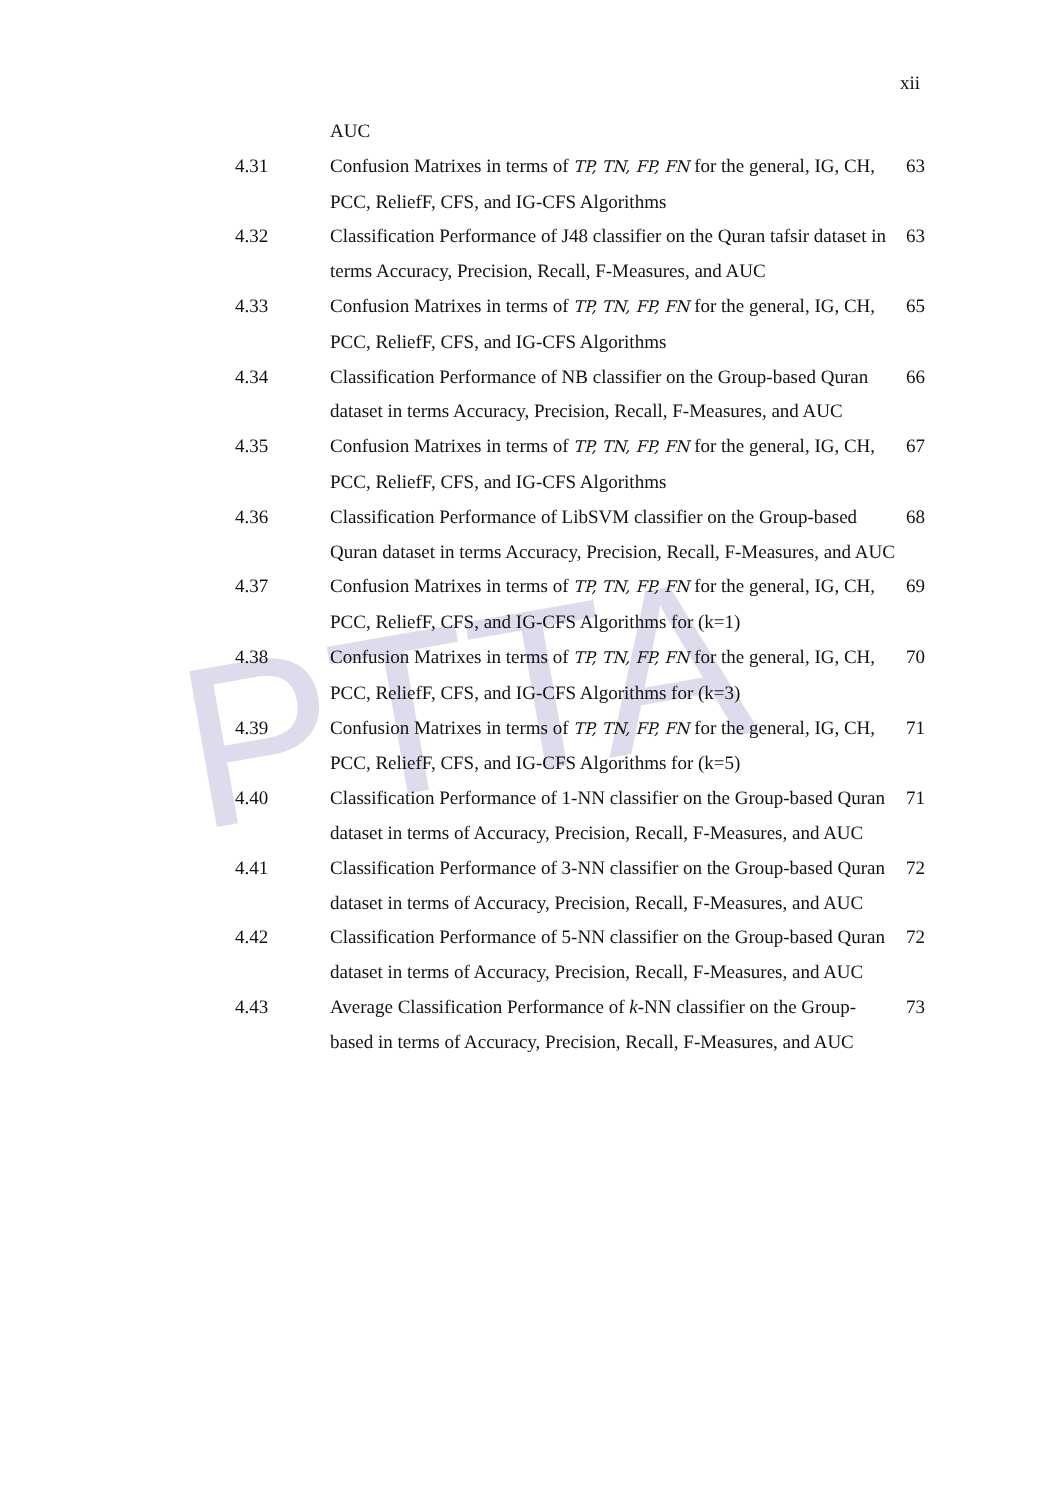PTTA
xii
AUC
4.31 Confusion Matrixes in terms of TP, TN, FP, FN for the general, IG, CH, PCC, ReliefF, CFS, and IG-CFS Algorithms
63
4.32 Classification Performance of J48 classifier on the Quran tafsir dataset in terms Accuracy, Precision, Recall, F-Measures, and AUC
63
4.33 Confusion Matrixes in terms of TP, TN, FP, FN for the general, IG, CH, PCC, ReliefF, CFS, and IG-CFS Algorithms
65
4.34 Classification Performance of NB classifier on the Group-based Quran dataset in terms Accuracy, Precision, Recall, F-Measures, and AUC
66
4.35 Confusion Matrixes in terms of TP, TN, FP, FN for the general, IG, CH, PCC, ReliefF, CFS, and IG-CFS Algorithms
67
4.36 Classification Performance of LibSVM classifier on the Group-based Quran dataset in terms Accuracy, Precision, Recall, F-Measures, and AUC
68
4.37 Confusion Matrixes in terms of TP, TN, FP, FN for the general, IG, CH, PCC, ReliefF, CFS, and IG-CFS Algorithms for (k=1)
69
4.38 Confusion Matrixes in terms of TP, TN, FP, FN for the general, IG, CH, PCC, ReliefF, CFS, and IG-CFS Algorithms for (k=3)
70
4.39 Confusion Matrixes in terms of TP, TN, FP, FN for the general, IG, CH, PCC, ReliefF, CFS, and IG-CFS Algorithms for (k=5)
71
4.40 Classification Performance of 1-NN classifier on the Group-based Quran dataset in terms of Accuracy, Precision, Recall, F-Measures, and AUC
71
4.41 Classification Performance of 3-NN classifier on the Group-based Quran dataset in terms of Accuracy, Precision, Recall, F-Measures, and AUC
72
4.42 Classification Performance of 5-NN classifier on the Group-based Quran dataset in terms of Accuracy, Precision, Recall, F-Measures, and AUC
72
4.43 Average Classification Performance of k-NN classifier on the Group-based in terms of Accuracy, Precision, Recall, F-Measures, and AUC
73